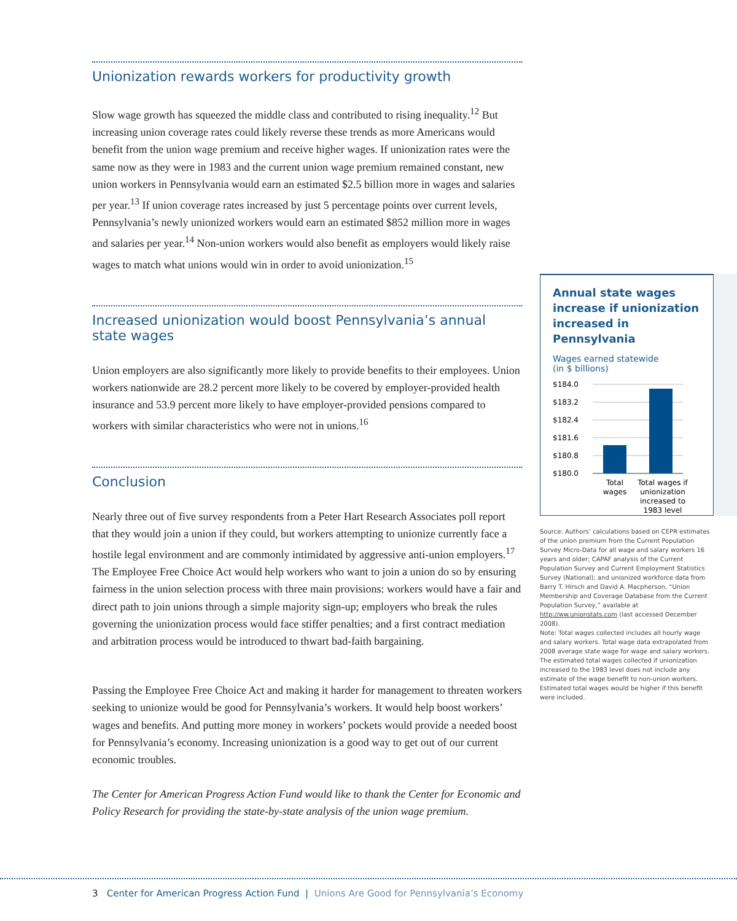Unionization rewards workers for productivity growth
Slow wage growth has squeezed the middle class and contributed to rising inequality.<sup>12</sup> But increasing union coverage rates could likely reverse these trends as more Americans would benefit from the union wage premium and receive higher wages. If unionization rates were the same now as they were in 1983 and the current union wage premium remained constant, new union workers in Pennsylvania would earn an estimated $2.5 billion more in wages and salaries per year.<sup>13</sup> If union coverage rates increased by just 5 percentage points over current levels, Pennsylvania’s newly unionized workers would earn an estimated $852 million more in wages and salaries per year.<sup>14</sup> Non-union workers would also benefit as employers would likely raise wages to match what unions would win in order to avoid unionization.<sup>15</sup>
Increased unionization would boost Pennsylvania’s annual state wages
Union employers are also significantly more likely to provide benefits to their employees. Union workers nationwide are 28.2 percent more likely to be covered by employer-provided health insurance and 53.9 percent more likely to have employer-provided pensions compared to workers with similar characteristics who were not in unions.<sup>16</sup>
Conclusion
Nearly three out of five survey respondents from a Peter Hart Research Associates poll report that they would join a union if they could, but workers attempting to unionize currently face a hostile legal environment and are commonly intimidated by aggressive anti-union employers.<sup>17</sup> The Employee Free Choice Act would help workers who want to join a union do so by ensuring fairness in the union selection process with three main provisions: workers would have a fair and direct path to join unions through a simple majority sign-up; employers who break the rules governing the unionization process would face stiffer penalties; and a first contract mediation and arbitration process would be introduced to thwart bad-faith bargaining.
Passing the Employee Free Choice Act and making it harder for management to threaten workers seeking to unionize would be good for Pennsylvania’s workers. It would help boost workers’ wages and benefits. And putting more money in workers’ pockets would provide a needed boost for Pennsylvania’s economy. Increasing unionization is a good way to get out of our current economic troubles.
The Center for American Progress Action Fund would like to thank the Center for Economic and Policy Research for providing the state-by-state analysis of the union wage premium.
Annual state wages increase if unionization increased in Pennsylvania
Wages earned statewide
(in $ billions)
$184.0
$183.2
$182.4
$181.6
$180.8
$180.0
Total
wages
Total wages if
unionization
increased to
1983 level
Source: Authors’ calculations based on CEPR estimates of the union premium from the Current Population Survey Micro-Data for all wage and salary workers 16 years and older; CAPAF analysis of the Current Population Survey and Current Employment Statistics Survey (National); and unionized workforce data from Barry T. Hirsch and David A. Macpherson, “Union Membership and Coverage Database from the Current Population Survey,” available at http://ww.unionstats.com (last accessed December 2008).
Note: Total wages collected includes all hourly wage and salary workers. Total wage data extrapolated from 2008 average state wage for wage and salary workers. The estimated total wages collected if unionization increased to the 1983 level does not include any estimate of the wage benefit to non-union workers. Estimated total wages would be higher if this benefit were included.
3 Center for American Progress Action Fund | Unions Are Good for Pennsylvania’s Economy